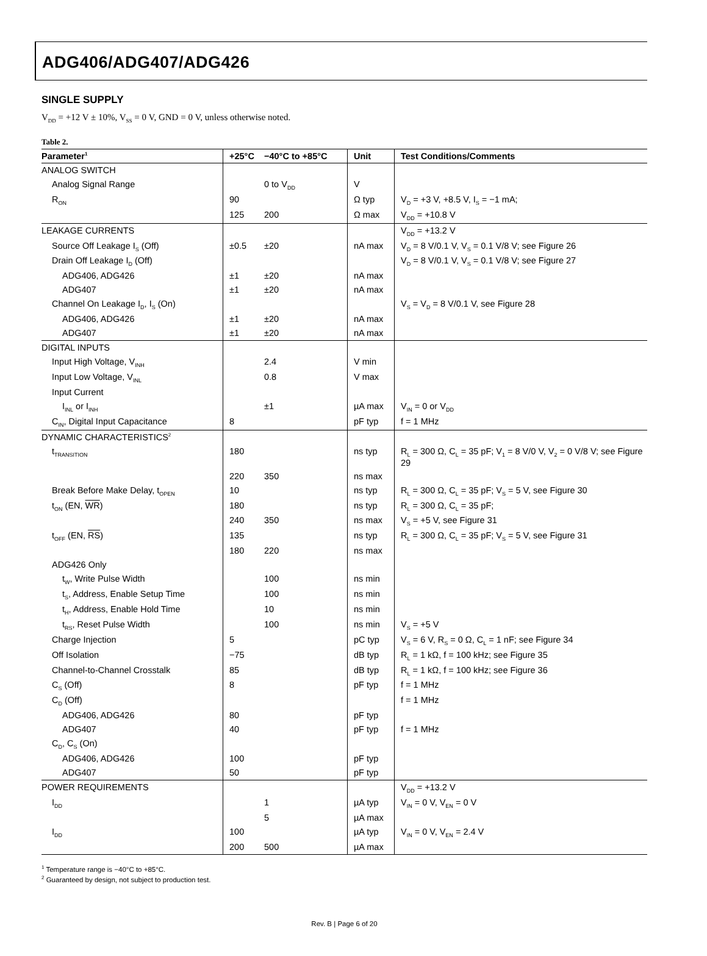ADG406/ADG407/ADG426
SINGLE SUPPLY
V<sub>DD</sub> = +12 V ± 10%, V<sub>SS</sub> = 0 V, GND = 0 V, unless otherwise noted.
Table 2.
| Parameter<sup>1</sup> | +25°C | −40°C to +85°C | Unit | Test Conditions/Comments |
| --- | --- | --- | --- | --- |
| ANALOG SWITCH | | | | |
| Analog Signal Range | | 0 to V<sub>DD</sub> | V | |
| R<sub>ON</sub> | 90 | | Ω typ | V<sub>D</sub> = +3 V, +8.5 V, I<sub>S</sub> = −1 mA; |
| | 125 | 200 | Ω max | V<sub>DD</sub> = +10.8 V |
| LEAKAGE CURRENTS | | | | V<sub>DD</sub> = +13.2 V |
| Source Off Leakage I<sub>S</sub> (Off) | ±0.5 | ±20 | nA max | V<sub>D</sub> = 8 V/0.1 V, V<sub>S</sub> = 0.1 V/8 V; see Figure 26 |
| Drain Off Leakage I<sub>D</sub> (Off) | | | | V<sub>D</sub> = 8 V/0.1 V, V<sub>S</sub> = 0.1 V/8 V; see Figure 27 |
| ADG406, ADG426 | ±1 | ±20 | nA max | |
| ADG407 | ±1 | ±20 | nA max | |
| Channel On Leakage I<sub>D</sub>, I<sub>S</sub> (On) | | | | V<sub>S</sub> = V<sub>D</sub> = 8 V/0.1 V, see Figure 28 |
| ADG406, ADG426 | ±1 | ±20 | nA max | |
| ADG407 | ±1 | ±20 | nA max | |
| DIGITAL INPUTS | | | | |
| Input High Voltage, V<sub>INH</sub> | | 2.4 | V min | |
| Input Low Voltage, V<sub>INL</sub> | | 0.8 | V max | |
| Input Current | | | | |
| I<sub>INL</sub> or I<sub>INH</sub> | | ±1 | µA max | V<sub>IN</sub> = 0 or V<sub>DD</sub> |
| C<sub>IN</sub>, Digital Input Capacitance | 8 | | pF typ | f = 1 MHz |
| DYNAMIC CHARACTERISTICS<sup>2</sup> | | | | |
| t<sub>TRANSITION</sub> | 180 | | ns typ | R<sub>L</sub> = 300 Ω, C<sub>L</sub> = 35 pF; V<sub>1</sub> = 8 V/0 V, V<sub>2</sub> = 0 V/8 V; see Figure 29 |
| | 220 | 350 | ns max | |
| Break Before Make Delay, t<sub>OPEN</sub> | 10 | | ns typ | R<sub>L</sub> = 300 Ω, C<sub>L</sub> = 35 pF; V<sub>S</sub> = 5 V, see Figure 30 |
| t<sub>ON</sub> (EN, WR ) | 180 | | ns typ | R<sub>L</sub> = 300 Ω, C<sub>L</sub> = 35 pF; |
| | 240 | 350 | ns max | V<sub>S</sub> = +5 V, see Figure 31 |
| t<sub>OFF</sub> (EN, RS ) | 135 | | ns typ | R<sub>L</sub> = 300 Ω, C<sub>L</sub> = 35 pF; V<sub>S</sub> = 5 V, see Figure 31 |
| | 180 | 220 | ns max | |
| ADG426 Only | | | | |
| t<sub>W</sub>, Write Pulse Width | | 100 | ns min | |
| t<sub>S</sub>, Address, Enable Setup Time | | 100 | ns min | |
| t<sub>H</sub>, Address, Enable Hold Time | | 10 | ns min | |
| t<sub>RS</sub>, Reset Pulse Width | | 100 | ns min | V<sub>S</sub> = +5 V |
| Charge Injection | 5 | | pC typ | V<sub>S</sub> = 6 V, R<sub>S</sub> = 0 Ω, C<sub>L</sub> = 1 nF; see Figure 34 |
| Off Isolation | −75 | | dB typ | R<sub>L</sub> = 1 kΩ, f = 100 kHz; see Figure 35 |
| Channel-to-Channel Crosstalk | 85 | | dB typ | R<sub>L</sub> = 1 kΩ, f = 100 kHz; see Figure 36 |
| C<sub>S</sub> (Off) | 8 | | pF typ | f = 1 MHz |
| C<sub>D</sub> (Off) | | | | f = 1 MHz |
| ADG406, ADG426 | 80 | | pF typ | |
| ADG407 | 40 | | pF typ | f = 1 MHz |
| C<sub>D</sub>, C<sub>S</sub> (On) | | | | |
| ADG406, ADG426 | 100 | | pF typ | |
| ADG407 | 50 | | pF typ | |
| POWER REQUIREMENTS | | | | V<sub>DD</sub> = +13.2 V |
| I<sub>DD</sub> | | 1 | µA typ | V<sub>IN</sub> = 0 V, V<sub>EN</sub> = 0 V |
| | | 5 | µA max | |
| I<sub>DD</sub> | 100 | | µA typ | V<sub>IN</sub> = 0 V, V<sub>EN</sub> = 2.4 V |
| | 200 | 500 | µA max | |
<sup>1</sup> Temperature range is −40°C to +85°C.
<sup>2</sup> Guaranteed by design, not subject to production test.
Rev. B | Page 6 of 20